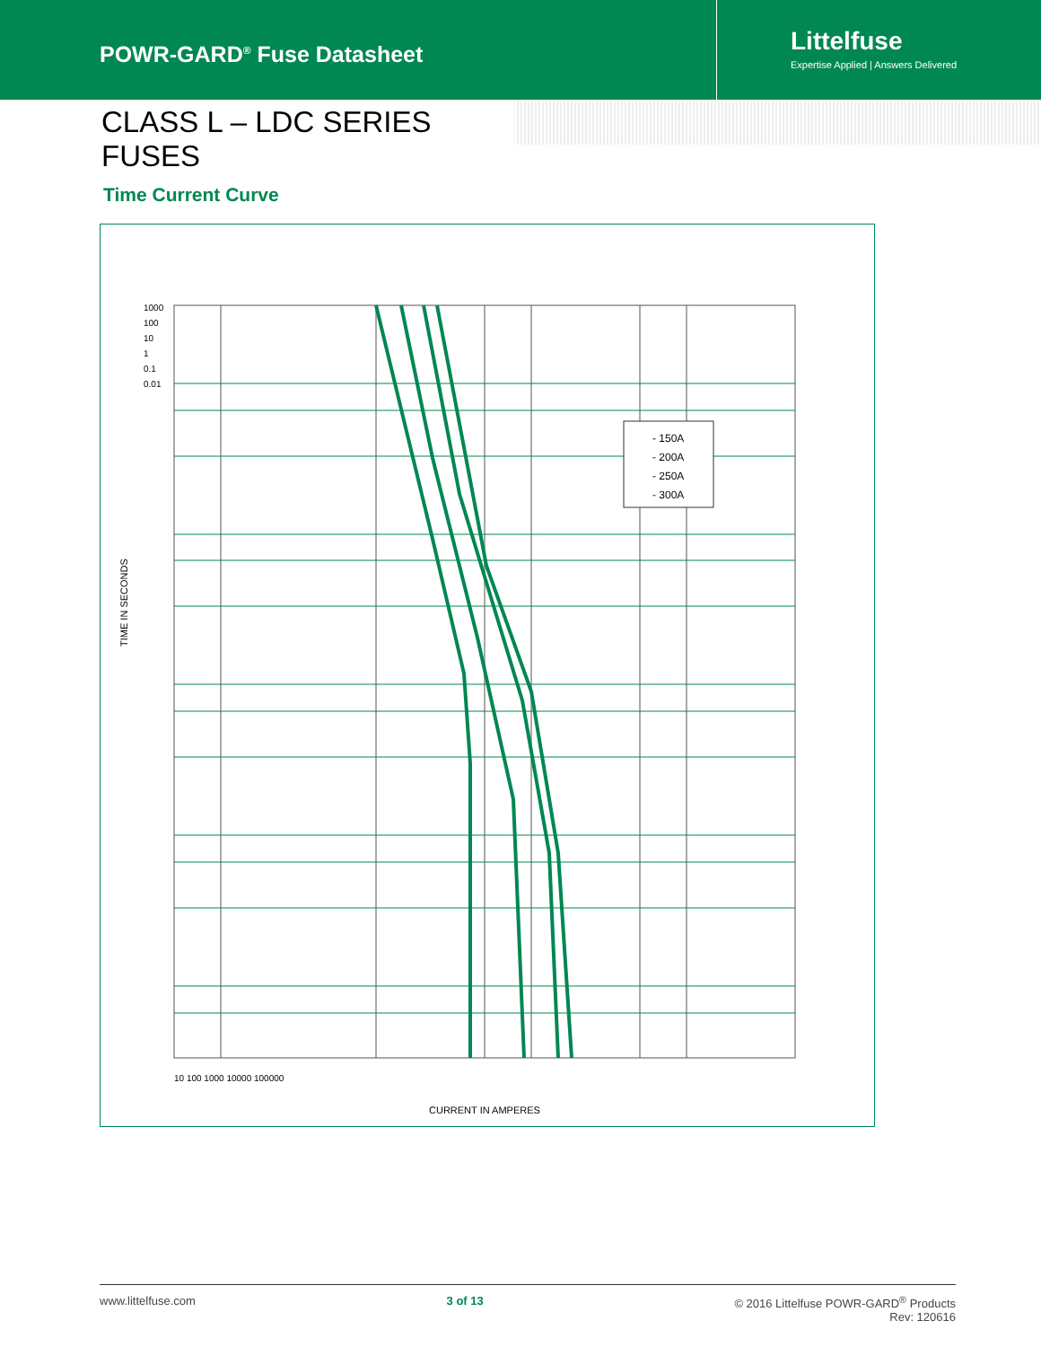POWR-GARD<sup>®</sup> Fuse Datasheet
Littelfuse
Expertise Applied | Answers Delivered
CLASS L – LDC SERIES FUSES
Time Current Curve
- 150A
- 200A
- 250A
- 300A
TIME IN SECONDS
1000
100
10
1
0.1
0.01
10 100 1000 10000 100000
CURRENT IN AMPERES
www.littelfuse.com 3 of 13 © 2016 Littelfuse POWR-GARD<sup>®</sup> Products
Rev: 120616